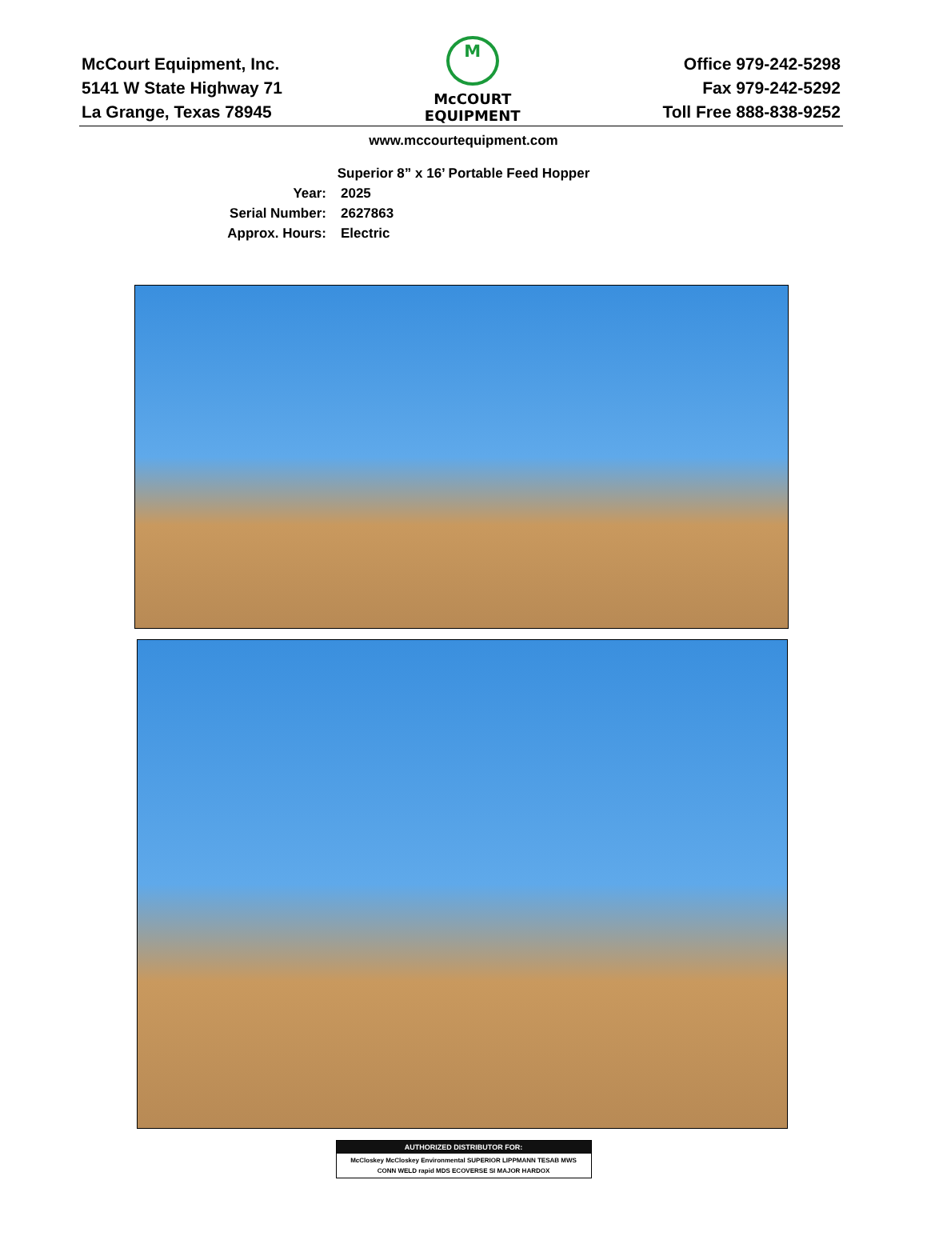McCourt Equipment, Inc.
5141 W State Highway 71
La Grange, Texas 78945
M
McCOURT
EQUIPMENT
Office 979-242-5298
Fax 979-242-5292
Toll Free 888-838-9252
www.mccourtequipment.com
Superior 8” x 16’ Portable Feed Hopper
Year: 2025 Serial Number: 2627863 Approx. Hours: Electric
AUTHORIZED DISTRIBUTOR FOR:
McCloskey McCloskey Environmental SUPERIOR LIPPMANN TESAB MWS
CONN WELD rapid MDS ECOVERSE SI MAJOR HARDOX